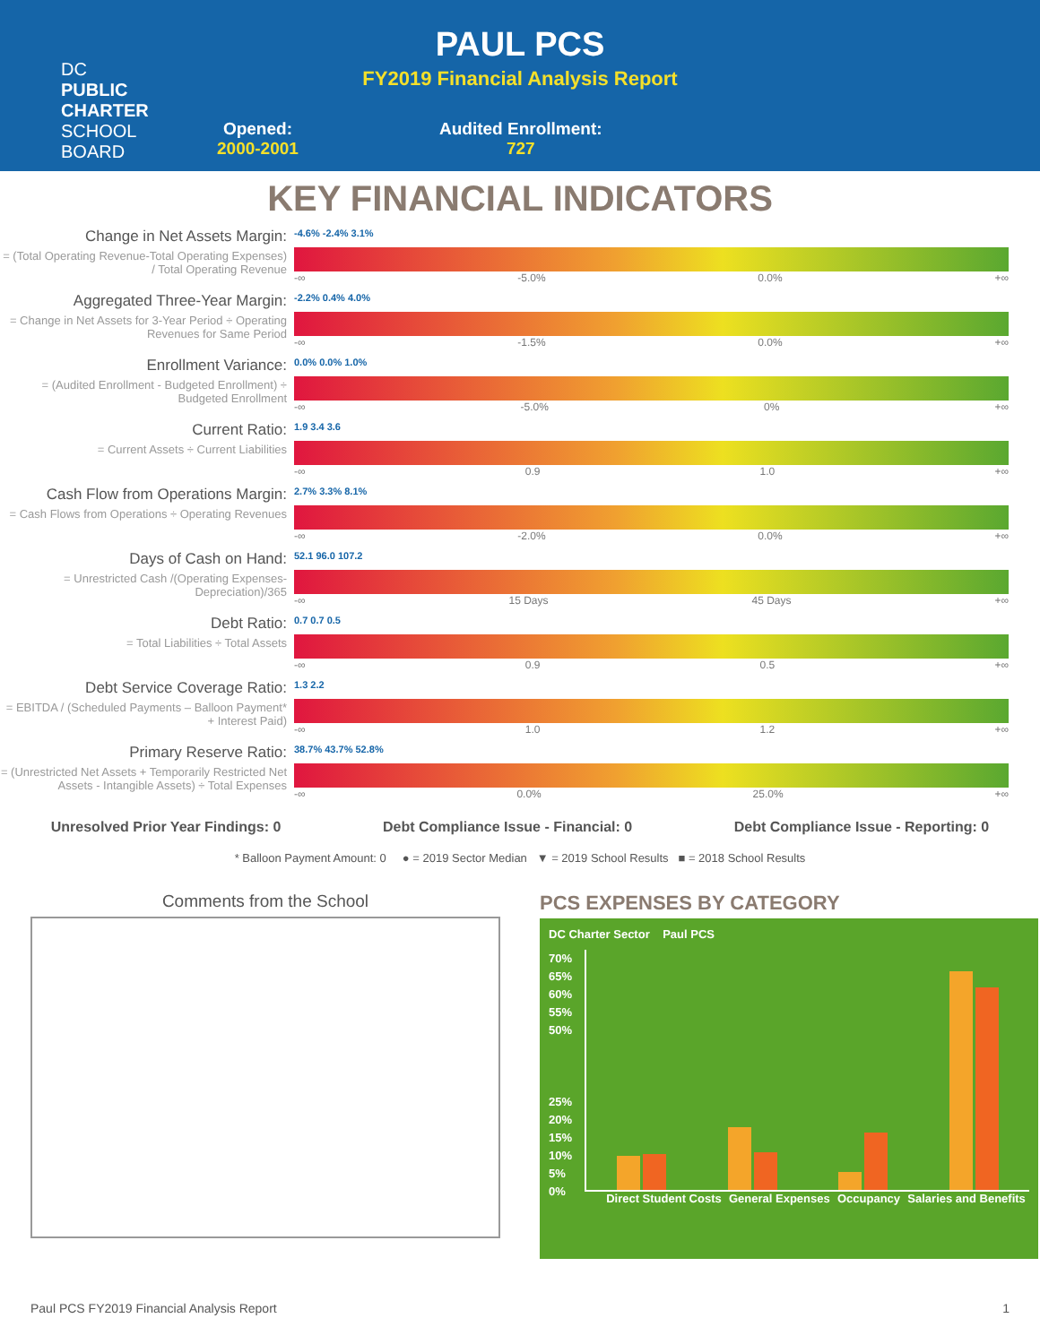DC
PUBLIC
CHARTER
SCHOOL
BOARD
PAUL PCS
FY2019 Financial Analysis Report
Opened:
2000-2001
Audited Enrollment:
727
KEY FINANCIAL INDICATORS
Change in Net Assets Margin:
= (Total Operating Revenue-Total Operating Expenses) / Total Operating Revenue
-4.6% -2.4% 3.1%
-∞ -5.0% 0.0% +∞
Aggregated Three-Year Margin:
= Change in Net Assets for 3-Year Period ÷ Operating Revenues for Same Period
-2.2% 0.4% 4.0%
-∞ -1.5% 0.0% +∞
Enrollment Variance:
= (Audited Enrollment - Budgeted Enrollment) ÷ Budgeted Enrollment
0.0% 0.0% 1.0%
-∞ -5.0% 0% +∞
Current Ratio:
= Current Assets ÷ Current Liabilities
1.9 3.4 3.6
-∞ 0.9 1.0 +∞
Cash Flow from Operations Margin:
= Cash Flows from Operations ÷ Operating Revenues
2.7% 3.3% 8.1%
-∞ -2.0% 0.0% +∞
Days of Cash on Hand:
= Unrestricted Cash /(Operating Expenses-Depreciation)/365
52.1 96.0 107.2
-∞ 15 Days 45 Days +∞
Debt Ratio:
= Total Liabilities ÷ Total Assets
0.7 0.7 0.5
-∞ 0.9 0.5 +∞
Debt Service Coverage Ratio:
= EBITDA / (Scheduled Payments – Balloon Payment* + Interest Paid)
1.3 2.2
-∞ 1.0 1.2 +∞
Primary Reserve Ratio:
= (Unrestricted Net Assets + Temporarily Restricted Net Assets - Intangible Assets) ÷ Total Expenses
38.7% 43.7% 52.8%
-∞ 0.0% 25.0% +∞
Unresolved Prior Year Findings: 0 Debt Compliance Issue - Financial: 0 Debt Compliance Issue - Reporting: 0
* Balloon Payment Amount: 0 ● = 2019 Sector Median ▼ = 2019 School Results ■ = 2018 School Results
Comments from the School
PCS EXPENSES BY CATEGORY
DC Charter Sector Paul PCS
70%
65%
60%
55%
50%
25%
20%
15%
10%
5%
0%
Direct Student Costs General Expenses Occupancy Salaries and Benefits
Paul PCS FY2019 Financial Analysis Report 1